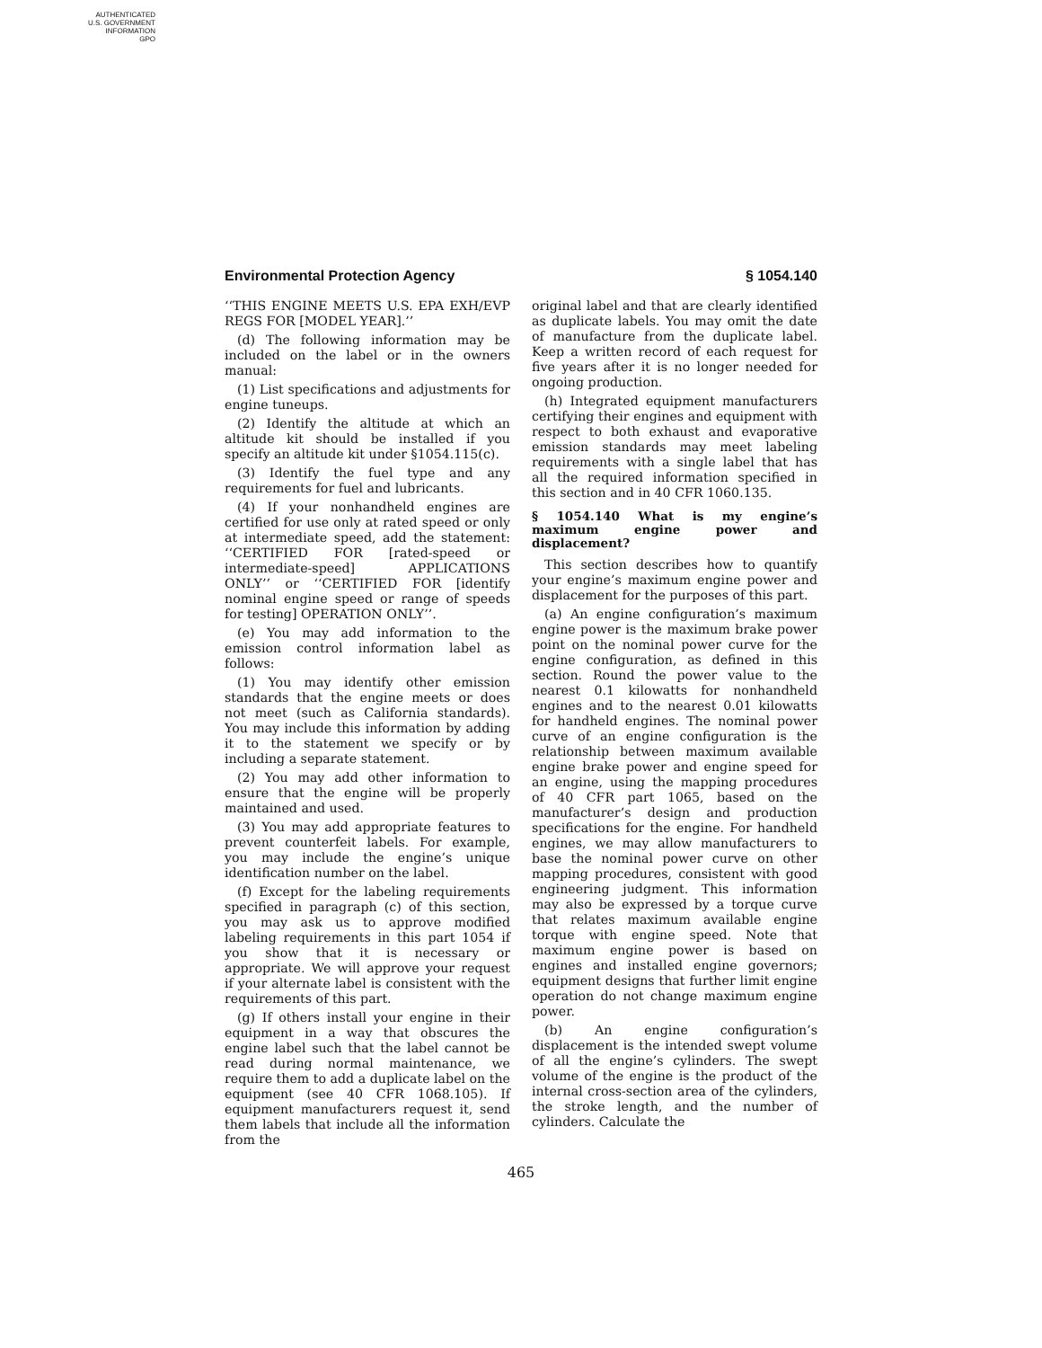AUTHENTICATED
U.S. GOVERNMENT
INFORMATION
GPO
Environmental Protection Agency § 1054.140
‘‘THIS ENGINE MEETS U.S. EPA EXH/EVP REGS FOR [MODEL YEAR].’’
(d) The following information may be included on the label or in the owners manual:
(1) List specifications and adjustments for engine tuneups.
(2) Identify the altitude at which an altitude kit should be installed if you specify an altitude kit under §1054.115(c).
(3) Identify the fuel type and any requirements for fuel and lubricants.
(4) If your nonhandheld engines are certified for use only at rated speed or only at intermediate speed, add the statement: ‘‘CERTIFIED FOR [rated-speed or intermediate-speed] APPLICATIONS ONLY’’ or ‘‘CERTIFIED FOR [identify nominal engine speed or range of speeds for testing] OPERATION ONLY’’.
(e) You may add information to the emission control information label as follows:
(1) You may identify other emission standards that the engine meets or does not meet (such as California standards). You may include this information by adding it to the statement we specify or by including a separate statement.
(2) You may add other information to ensure that the engine will be properly maintained and used.
(3) You may add appropriate features to prevent counterfeit labels. For example, you may include the engine’s unique identification number on the label.
(f) Except for the labeling requirements specified in paragraph (c) of this section, you may ask us to approve modified labeling requirements in this part 1054 if you show that it is necessary or appropriate. We will approve your request if your alternate label is consistent with the requirements of this part.
(g) If others install your engine in their equipment in a way that obscures the engine label such that the label cannot be read during normal maintenance, we require them to add a duplicate label on the equipment (see 40 CFR 1068.105). If equipment manufacturers request it, send them labels that include all the information from the
original label and that are clearly identified as duplicate labels. You may omit the date of manufacture from the duplicate label. Keep a written record of each request for five years after it is no longer needed for ongoing production.
(h) Integrated equipment manufacturers certifying their engines and equipment with respect to both exhaust and evaporative emission standards may meet labeling requirements with a single label that has all the required information specified in this section and in 40 CFR 1060.135.
§ 1054.140 What is my engine’s maximum engine power and displacement?
This section describes how to quantify your engine’s maximum engine power and displacement for the purposes of this part.
(a) An engine configuration’s maximum engine power is the maximum brake power point on the nominal power curve for the engine configuration, as defined in this section. Round the power value to the nearest 0.1 kilowatts for nonhandheld engines and to the nearest 0.01 kilowatts for handheld engines. The nominal power curve of an engine configuration is the relationship between maximum available engine brake power and engine speed for an engine, using the mapping procedures of 40 CFR part 1065, based on the manufacturer’s design and production specifications for the engine. For handheld engines, we may allow manufacturers to base the nominal power curve on other mapping procedures, consistent with good engineering judgment. This information may also be expressed by a torque curve that relates maximum available engine torque with engine speed. Note that maximum engine power is based on engines and installed engine governors; equipment designs that further limit engine operation do not change maximum engine power.
(b) An engine configuration’s displacement is the intended swept volume of all the engine’s cylinders. The swept volume of the engine is the product of the internal cross-section area of the cylinders, the stroke length, and the number of cylinders. Calculate the
465